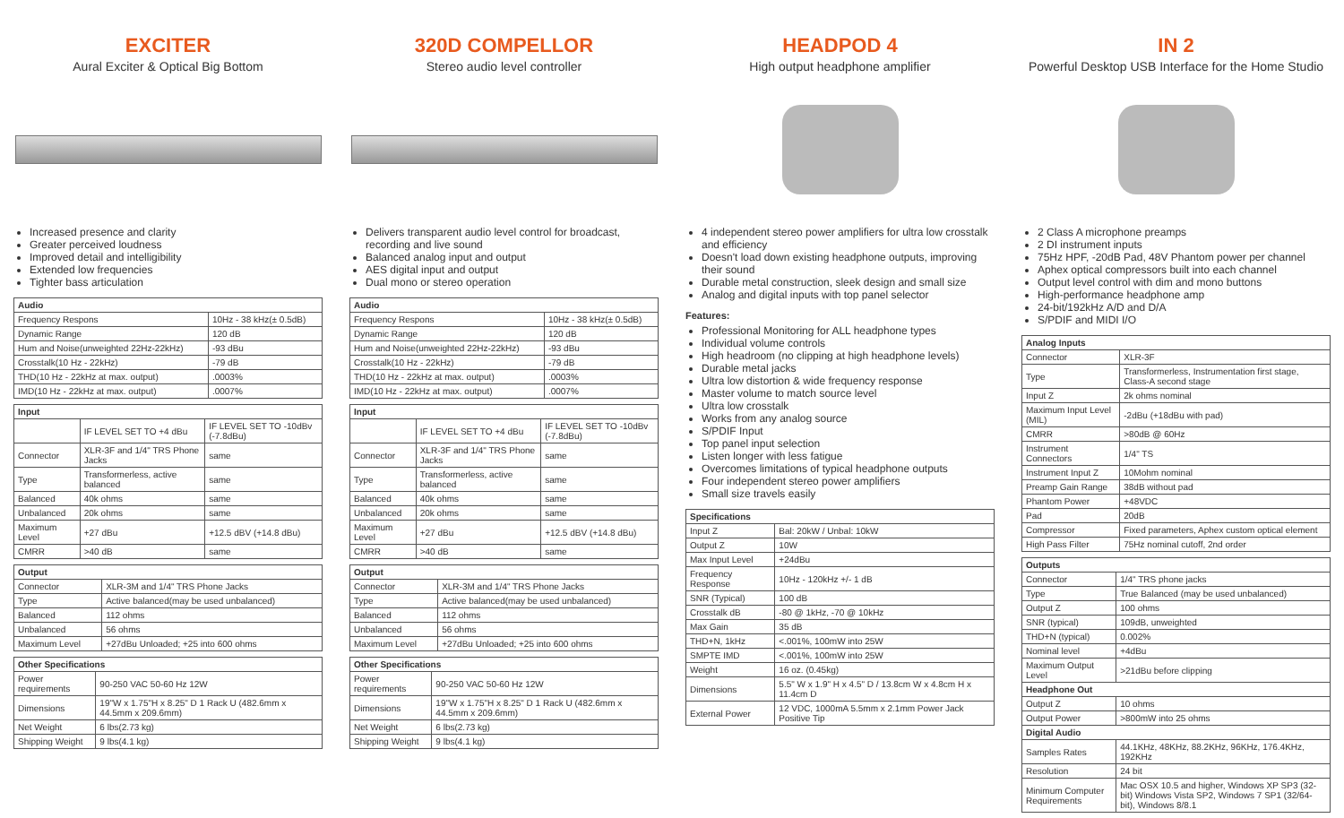EXCITER
Aural Exciter & Optical Big Bottom
Increased presence and clarity
Greater perceived loudness
Improved detail and intelligibility
Extended low frequencies
Tighter bass articulation
| Audio | |
| --- | --- |
| Frequency Respons | 10Hz - 38 kHz(± 0.5dB) |
| Dynamic Range | 120 dB |
| Hum and Noise(unweighted 22Hz-22kHz) | -93 dBu |
| Crosstalk(10 Hz - 22kHz) | -79 dB |
| THD(10 Hz - 22kHz at max. output) | .0003% |
| IMD(10 Hz - 22kHz at max. output) | .0007% |
| Input | | |
| --- | --- | --- |
| | IF LEVEL SET TO +4 dBu | IF LEVEL SET TO -10dBv (-7.8dBu) |
| Connector | XLR-3F and 1/4" TRS Phone Jacks | same |
| Type | Transformerless, active balanced | same |
| Balanced | 40k ohms | same |
| Unbalanced | 20k ohms | same |
| Maximum Level | +27 dBu | +12.5 dBV (+14.8 dBu) |
| CMRR | >40 dB | same |
| Output | |
| --- | --- |
| Connector | XLR-3M and 1/4" TRS Phone Jacks |
| Type | Active balanced(may be used unbalanced) |
| Balanced | 112 ohms |
| Unbalanced | 56 ohms |
| Maximum Level | +27dBu Unloaded; +25 into 600 ohms |
| Other Specifications | |
| --- | --- |
| Power requirements | 90-250 VAC 50-60 Hz 12W |
| Dimensions | 19"W x 1.75"H x 8.25" D 1 Rack U (482.6mm x 44.5mm x 209.6mm) |
| Net Weight | 6 lbs(2.73 kg) |
| Shipping Weight | 9 lbs(4.1 kg) |
320D COMPELLOR
Stereo audio level controller
Delivers transparent audio level control for broadcast, recording and live sound
Balanced analog input and output
AES digital input and output
Dual mono or stereo operation
| Audio | |
| --- | --- |
| Frequency Respons | 10Hz - 38 kHz(± 0.5dB) |
| Dynamic Range | 120 dB |
| Hum and Noise(unweighted 22Hz-22kHz) | -93 dBu |
| Crosstalk(10 Hz - 22kHz) | -79 dB |
| THD(10 Hz - 22kHz at max. output) | .0003% |
| IMD(10 Hz - 22kHz at max. output) | .0007% |
| Input | | |
| --- | --- | --- |
| | IF LEVEL SET TO +4 dBu | IF LEVEL SET TO -10dBv (-7.8dBu) |
| Connector | XLR-3F and 1/4" TRS Phone Jacks | same |
| Type | Transformerless, active balanced | same |
| Balanced | 40k ohms | same |
| Unbalanced | 20k ohms | same |
| Maximum Level | +27 dBu | +12.5 dBV (+14.8 dBu) |
| CMRR | >40 dB | same |
| Output | |
| --- | --- |
| Connector | XLR-3M and 1/4" TRS Phone Jacks |
| Type | Active balanced(may be used unbalanced) |
| Balanced | 112 ohms |
| Unbalanced | 56 ohms |
| Maximum Level | +27dBu Unloaded; +25 into 600 ohms |
| Other Specifications | |
| --- | --- |
| Power requirements | 90-250 VAC 50-60 Hz 12W |
| Dimensions | 19"W x 1.75"H x 8.25" D 1 Rack U (482.6mm x 44.5mm x 209.6mm) |
| Net Weight | 6 lbs(2.73 kg) |
| Shipping Weight | 9 lbs(4.1 kg) |
HEADPOD 4
High output headphone amplifier
4 independent stereo power amplifiers for ultra low crosstalk and efficiency
Doesn't load down existing headphone outputs, improving their sound
Durable metal construction, sleek design and small size
Analog and digital inputs with top panel selector
Features:
Professional Monitoring for ALL headphone types
Individual volume controls
High headroom (no clipping at high headphone levels)
Durable metal jacks
Ultra low distortion & wide frequency response
Master volume to match source level
Ultra low crosstalk
Works from any analog source
S/PDIF Input
Top panel input selection
Listen longer with less fatigue
Overcomes limitations of typical headphone outputs
Four independent stereo power amplifiers
Small size travels easily
| Specifications | |
| --- | --- |
| Input Z | Bal: 20kW / Unbal: 10kW |
| Output Z | 10W |
| Max Input Level | +24dBu |
| Frequency Response | 10Hz - 120kHz +/- 1 dB |
| SNR (Typical) | 100 dB |
| Crosstalk dB | -80 @ 1kHz, -70 @ 10kHz |
| Max Gain | 35 dB |
| THD+N, 1kHz | <.001%, 100mW into 25W |
| SMPTE IMD | <.001%, 100mW into 25W |
| Weight | 16 oz. (0.45kg) |
| Dimensions | 5.5" W x 1.9" H x 4.5" D / 13.8cm W x 4.8cm H x 11.4cm D |
| External Power | 12 VDC, 1000mA 5.5mm x 2.1mm Power Jack Positive Tip |
IN 2
Powerful Desktop USB Interface for the Home Studio
2 Class A microphone preamps
2 DI instrument inputs
75Hz HPF, -20dB Pad, 48V Phantom power per channel
Aphex optical compressors built into each channel
Output level control with dim and mono buttons
High-performance headphone amp
24-bit/192kHz A/D and D/A
S/PDIF and MIDI I/O
| Analog Inputs | |
| --- | --- |
| Connector | XLR-3F |
| Type | Transformerless, Instrumentation first stage, Class-A second stage |
| Input Z | 2k ohms nominal |
| Maximum Input Level (MIL) | -2dBu (+18dBu with pad) |
| CMRR | >80dB @ 60Hz |
| Instrument Connectors | 1/4" TS |
| Instrument Input Z | 10Mohm nominal |
| Preamp Gain Range | 38dB without pad |
| Phantom Power | +48VDC |
| Pad | 20dB |
| Compressor | Fixed parameters, Aphex custom optical element |
| High Pass Filter | 75Hz nominal cutoff, 2nd order |
| Outputs | |
| --- | --- |
| Connector | 1/4" TRS phone jacks |
| Type | True Balanced (may be used unbalanced) |
| Output Z | 100 ohms |
| SNR (typical) | 109dB, unweighted |
| THD+N (typical) | 0.002% |
| Nominal level | +4dBu |
| Maximum Output Level | >21dBu before clipping |
| Headphone Out | |
| Output Z | 10 ohms |
| Output Power | >800mW into 25 ohms |
| Digital Audio | |
| Samples Rates | 44.1KHz, 48KHz, 88.2KHz, 96KHz, 176.4KHz, 192KHz |
| Resolution | 24 bit |
| Minimum Computer Requirements | Mac OSX 10.5 and higher, Windows XP SP3 (32-bit) Windows Vista SP2, Windows 7 SP1 (32/64-bit), Windows 8/8.1 |